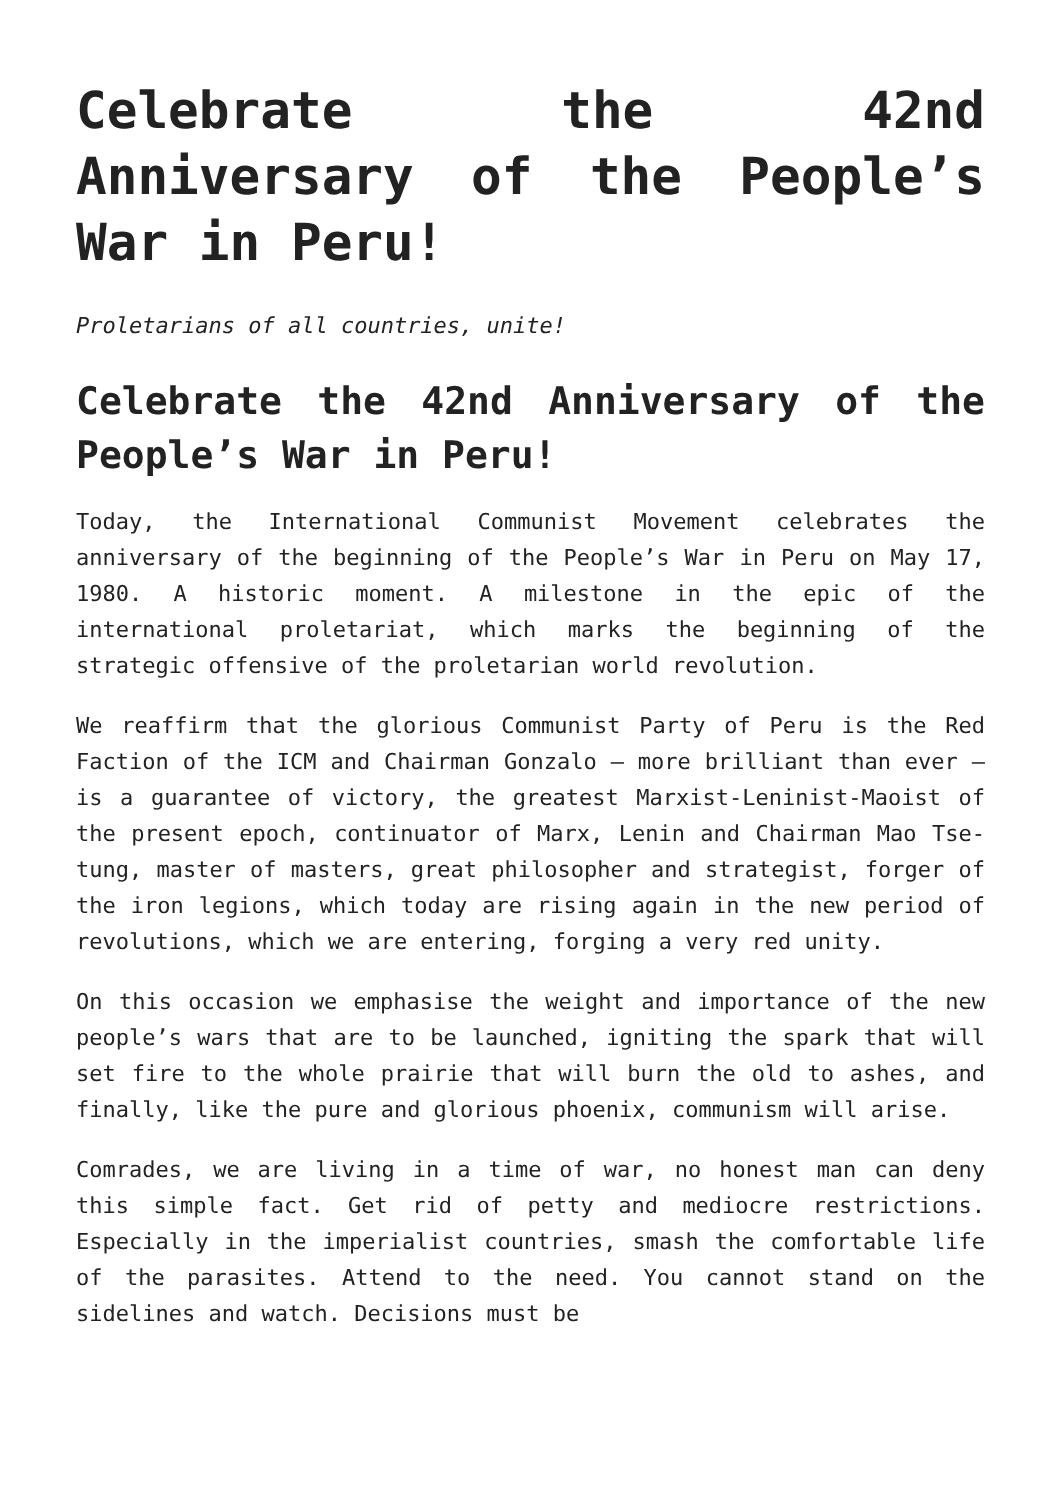Celebrate the 42nd Anniversary of the People’s War in Peru!
Proletarians of all countries, unite!
Celebrate the 42nd Anniversary of the People’s War in Peru!
Today, the International Communist Movement celebrates the anniversary of the beginning of the People’s War in Peru on May 17, 1980. A historic moment. A milestone in the epic of the international proletariat, which marks the beginning of the strategic offensive of the proletarian world revolution.
We reaffirm that the glorious Communist Party of Peru is the Red Faction of the ICM and Chairman Gonzalo – more brilliant than ever – is a guarantee of victory, the greatest Marxist-Leninist-Maoist of the present epoch, continuator of Marx, Lenin and Chairman Mao Tse-tung, master of masters, great philosopher and strategist, forger of the iron legions, which today are rising again in the new period of revolutions, which we are entering, forging a very red unity.
On this occasion we emphasise the weight and importance of the new people’s wars that are to be launched, igniting the spark that will set fire to the whole prairie that will burn the old to ashes, and finally, like the pure and glorious phoenix, communism will arise.
Comrades, we are living in a time of war, no honest man can deny this simple fact. Get rid of petty and mediocre restrictions. Especially in the imperialist countries, smash the comfortable life of the parasites. Attend to the need. You cannot stand on the sidelines and watch. Decisions must be